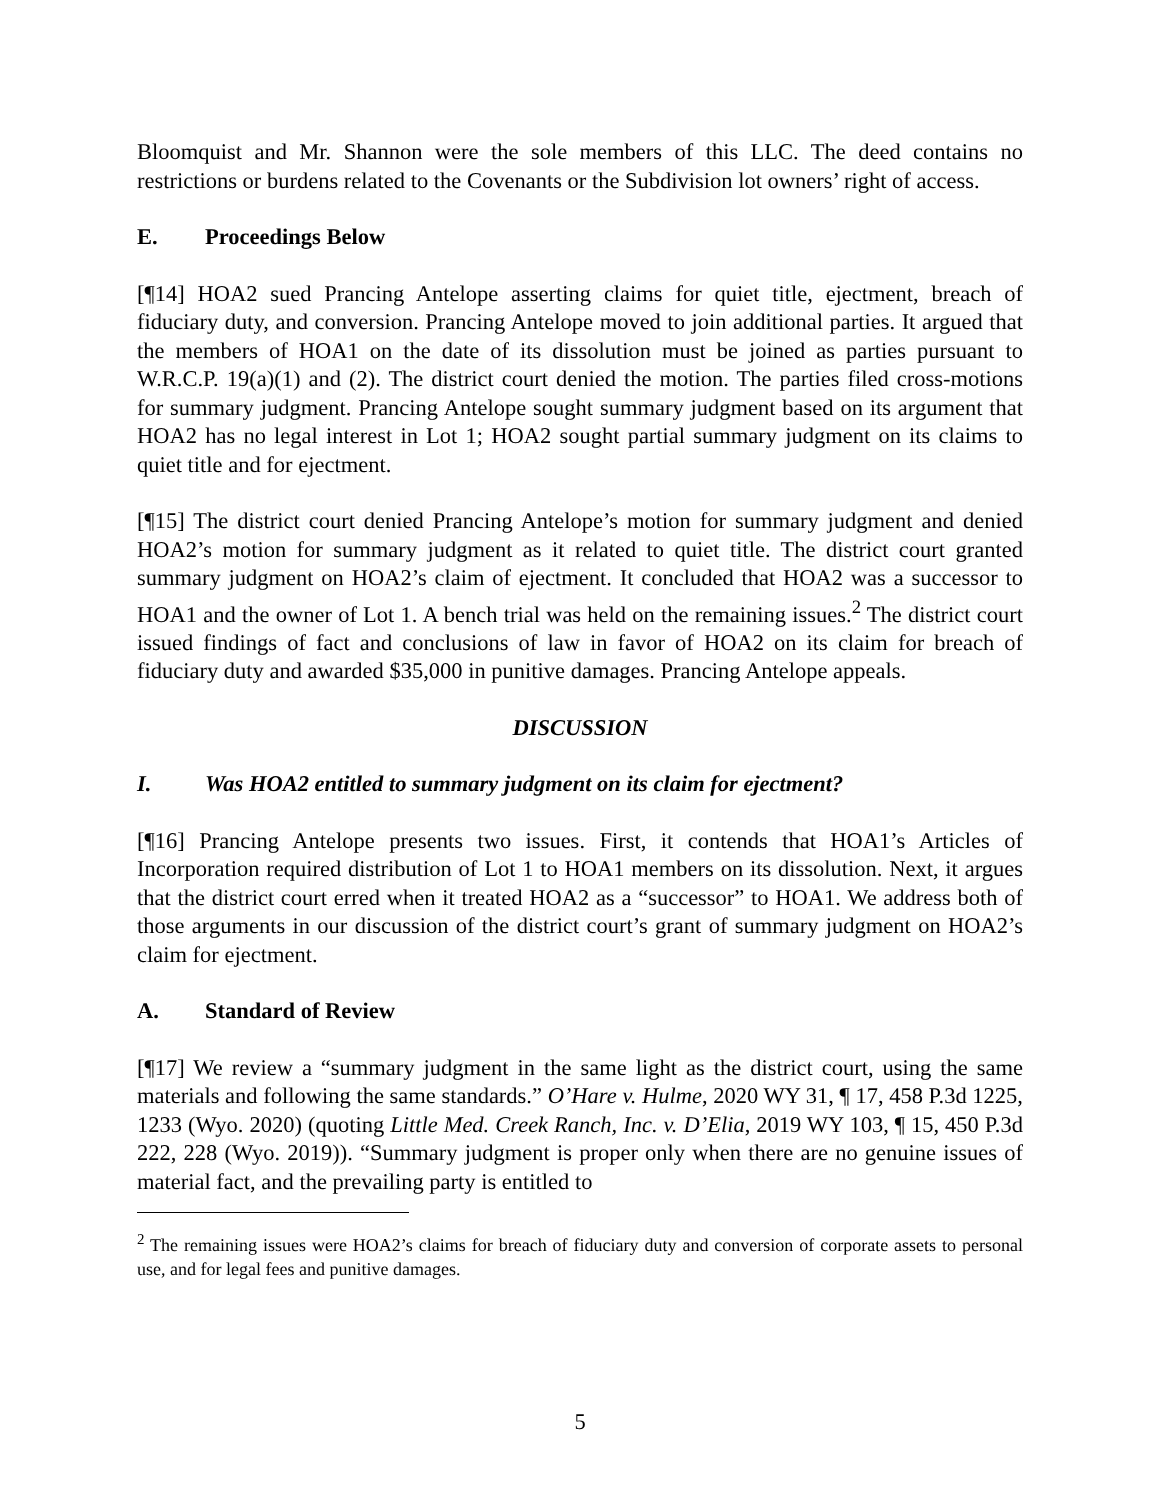Bloomquist and Mr. Shannon were the sole members of this LLC. The deed contains no restrictions or burdens related to the Covenants or the Subdivision lot owners’ right of access.
E. Proceedings Below
[¶14] HOA2 sued Prancing Antelope asserting claims for quiet title, ejectment, breach of fiduciary duty, and conversion. Prancing Antelope moved to join additional parties. It argued that the members of HOA1 on the date of its dissolution must be joined as parties pursuant to W.R.C.P. 19(a)(1) and (2). The district court denied the motion. The parties filed cross-motions for summary judgment. Prancing Antelope sought summary judgment based on its argument that HOA2 has no legal interest in Lot 1; HOA2 sought partial summary judgment on its claims to quiet title and for ejectment.
[¶15] The district court denied Prancing Antelope’s motion for summary judgment and denied HOA2’s motion for summary judgment as it related to quiet title. The district court granted summary judgment on HOA2’s claim of ejectment. It concluded that HOA2 was a successor to HOA1 and the owner of Lot 1. A bench trial was held on the remaining issues.<sup>2</sup> The district court issued findings of fact and conclusions of law in favor of HOA2 on its claim for breach of fiduciary duty and awarded $35,000 in punitive damages. Prancing Antelope appeals.
DISCUSSION
I. Was HOA2 entitled to summary judgment on its claim for ejectment?
[¶16] Prancing Antelope presents two issues. First, it contends that HOA1’s Articles of Incorporation required distribution of Lot 1 to HOA1 members on its dissolution. Next, it argues that the district court erred when it treated HOA2 as a “successor” to HOA1. We address both of those arguments in our discussion of the district court’s grant of summary judgment on HOA2’s claim for ejectment.
A. Standard of Review
[¶17] We review a “summary judgment in the same light as the district court, using the same materials and following the same standards.” O’Hare v. Hulme, 2020 WY 31, ¶ 17, 458 P.3d 1225, 1233 (Wyo. 2020) (quoting Little Med. Creek Ranch, Inc. v. D’Elia, 2019 WY 103, ¶ 15, 450 P.3d 222, 228 (Wyo. 2019)). “Summary judgment is proper only when there are no genuine issues of material fact, and the prevailing party is entitled to
<sup>2</sup> The remaining issues were HOA2’s claims for breach of fiduciary duty and conversion of corporate assets to personal use, and for legal fees and punitive damages.
5